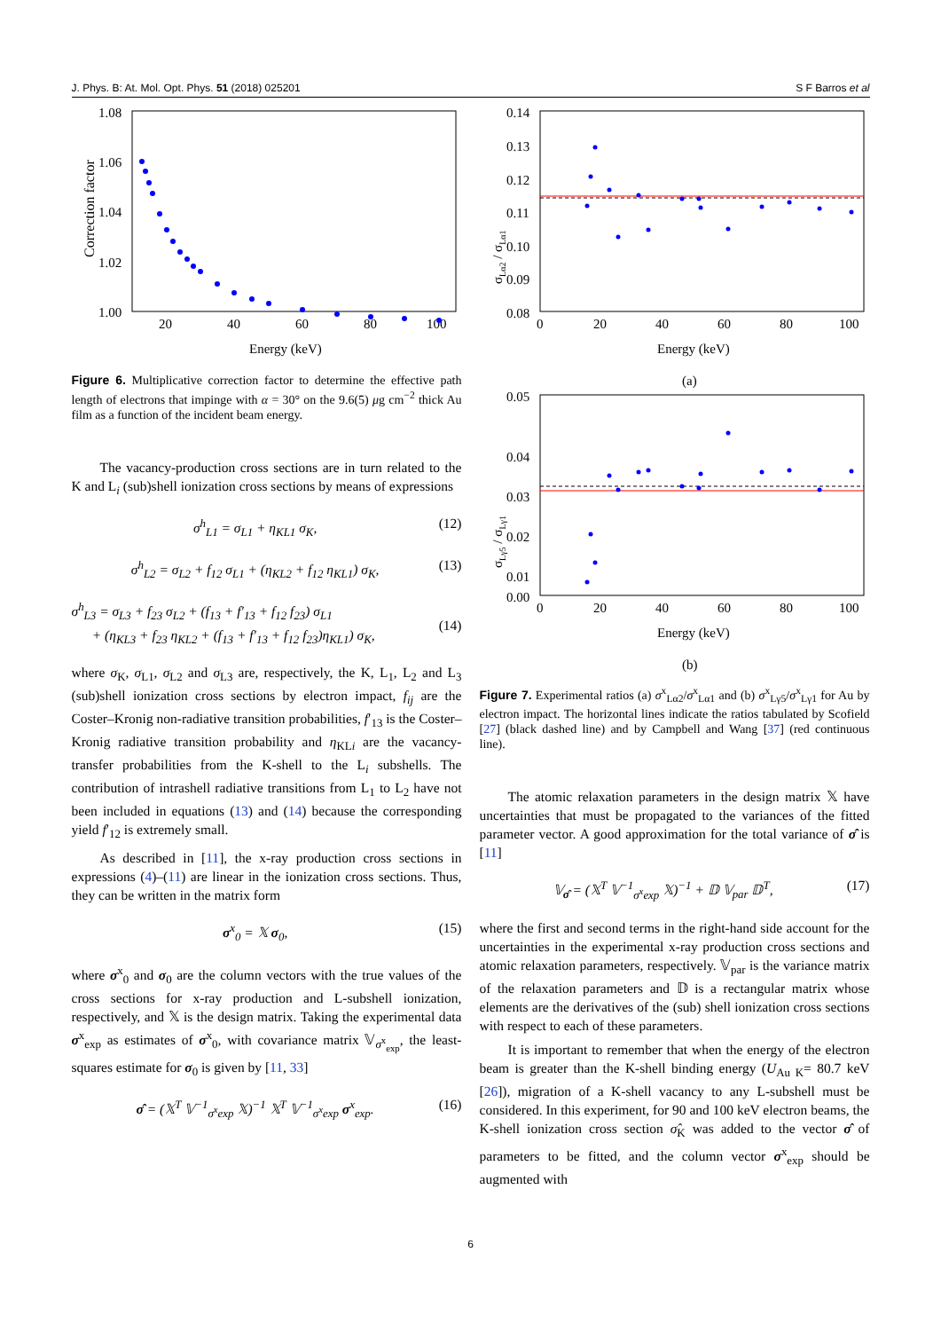J. Phys. B: At. Mol. Opt. Phys. 51 (2018) 025201 S F Barros et al
Correction factor
1.08
1.06
1.04
1.02
1.00
20
40
60
80
100
Energy (keV)
Figure 6. Multiplicative correction factor to determine the effective path length of electrons that impinge with α = 30° on the 9.6(5) μg cm<sup>−2</sup> thick Au film as a function of the incident beam energy.
The vacancy-production cross sections are in turn related to the K and L<sub>i</sub> (sub)shell ionization cross sections by means of expressions
σ<sup>h</sup><sub>L1</sub> = σ<sub>L1</sub> + η<sub>KL1</sub> σ<sub>K</sub>, (12)
σ<sup>h</sup><sub>L2</sub> = σ<sub>L2</sub> + f<sub>12</sub> σ<sub>L1</sub> + (η<sub>KL2</sub> + f<sub>12</sub> η<sub>KL1</sub>) σ<sub>K</sub>, (13)
σ<sup>h</sup><sub>L3</sub> = σ<sub>L3</sub> + f<sub>23</sub> σ<sub>L2</sub> + (f<sub>13</sub> + f′<sub>13</sub> + f<sub>12</sub> f<sub>23</sub>) σ<sub>L1</sub>
+ (η<sub>KL3</sub> + f<sub>23</sub> η<sub>KL2</sub> + (f<sub>13</sub> + f′<sub>13</sub> + f<sub>12</sub> f<sub>23</sub>)η<sub>KL1</sub>) σ<sub>K</sub>,
(14)
where σ<sub>K</sub>, σ<sub>L1</sub>, σ<sub>L2</sub> and σ<sub>L3</sub> are, respectively, the K, L<sub>1</sub>, L<sub>2</sub> and L<sub>3</sub> (sub)shell ionization cross sections by electron impact, f<sub>ij</sub> are the Coster–Kronig non-radiative transition probabilities, f′<sub>13</sub> is the Coster–Kronig radiative transition probability and η<sub>KLi</sub> are the vacancy-transfer probabilities from the K-shell to the L<sub>i</sub> subshells. The contribution of intrashell radiative transitions from L<sub>1</sub> to L<sub>2</sub> have not been included in equations (13) and (14) because the corresponding yield f′<sub>12</sub> is extremely small.
As described in [11], the x-ray production cross sections in expressions (4)–(11) are linear in the ionization cross sections. Thus, they can be written in the matrix form
σ<sup>x</sup><sub>0</sub> = 𝕏 σ<sub>0</sub>, (15)
where σ<sup>x</sup><sub>0</sub> and σ<sub>0</sub> are the column vectors with the true values of the cross sections for x-ray production and L-subshell ionization, respectively, and 𝕏 is the design matrix. Taking the experimental data σ<sup>x</sup><sub>exp</sub> as estimates of σ<sup>x</sup><sub>0</sub>, with covariance matrix 𝕍<sub>σ<sup>x</sup><sub>exp</sub></sub>, the least-squares estimate for σ<sub>0</sub> is given by [11, 33]
σ̂ = (𝕏<sup>T</sup> 𝕍<sup>−1</sup><sub>σ<sup>x</sup>exp</sub> 𝕏)<sup>−1</sup> 𝕏<sup>T</sup> 𝕍<sup>−1</sup><sub>σ<sup>x</sup>exp</sub> σ<sup>x</sup><sub>exp</sub>. (16)
σLα2 / σLα1
0.14
0.13
0.12
0.11
0.10
0.09
0.08
0
20
40
60
80
100
Energy (keV)
(a)
σLγ5 / σLγ1
0.05
0.04
0.03
0.02
0.01
0.00
0
20
40
60
80
100
Energy (keV)
(b)
Figure 7. Experimental ratios (a) σ<sup>x</sup><sub>Lα2</sub>/σ<sup>x</sup><sub>Lα1</sub> and (b) σ<sup>x</sup><sub>Lγ5</sub>/σ<sup>x</sup><sub>Lγ1</sub> for Au by electron impact. The horizontal lines indicate the ratios tabulated by Scofield [27] (black dashed line) and by Campbell and Wang [37] (red continuous line).
The atomic relaxation parameters in the design matrix 𝕏 have uncertainties that must be propagated to the variances of the fitted parameter vector. A good approximation for the total variance of σ̂ is [11]
𝕍<sub>σ̂</sub> = (𝕏<sup>T</sup> 𝕍<sup>−1</sup><sub>σ<sup>x</sup>exp</sub> 𝕏)<sup>−1</sup> + 𝔻 𝕍<sub>par</sub> 𝔻<sup>T</sup>, (17)
where the first and second terms in the right-hand side account for the uncertainties in the experimental x-ray production cross sections and atomic relaxation parameters, respectively. 𝕍<sub>par</sub> is the variance matrix of the relaxation parameters and 𝔻 is a rectangular matrix whose elements are the derivatives of the (sub) shell ionization cross sections with respect to each of these parameters.
It is important to remember that when the energy of the electron beam is greater than the K-shell binding energy (U<sub>Au K</sub>= 80.7 keV [26]), migration of a K-shell vacancy to any L-subshell must be considered. In this experiment, for 90 and 100 keV electron beams, the K-shell ionization cross section σ̂<sub>K</sub> was added to the vector σ̂ of parameters to be fitted, and the column vector σ<sup>x</sup><sub>exp</sub> should be augmented with
6